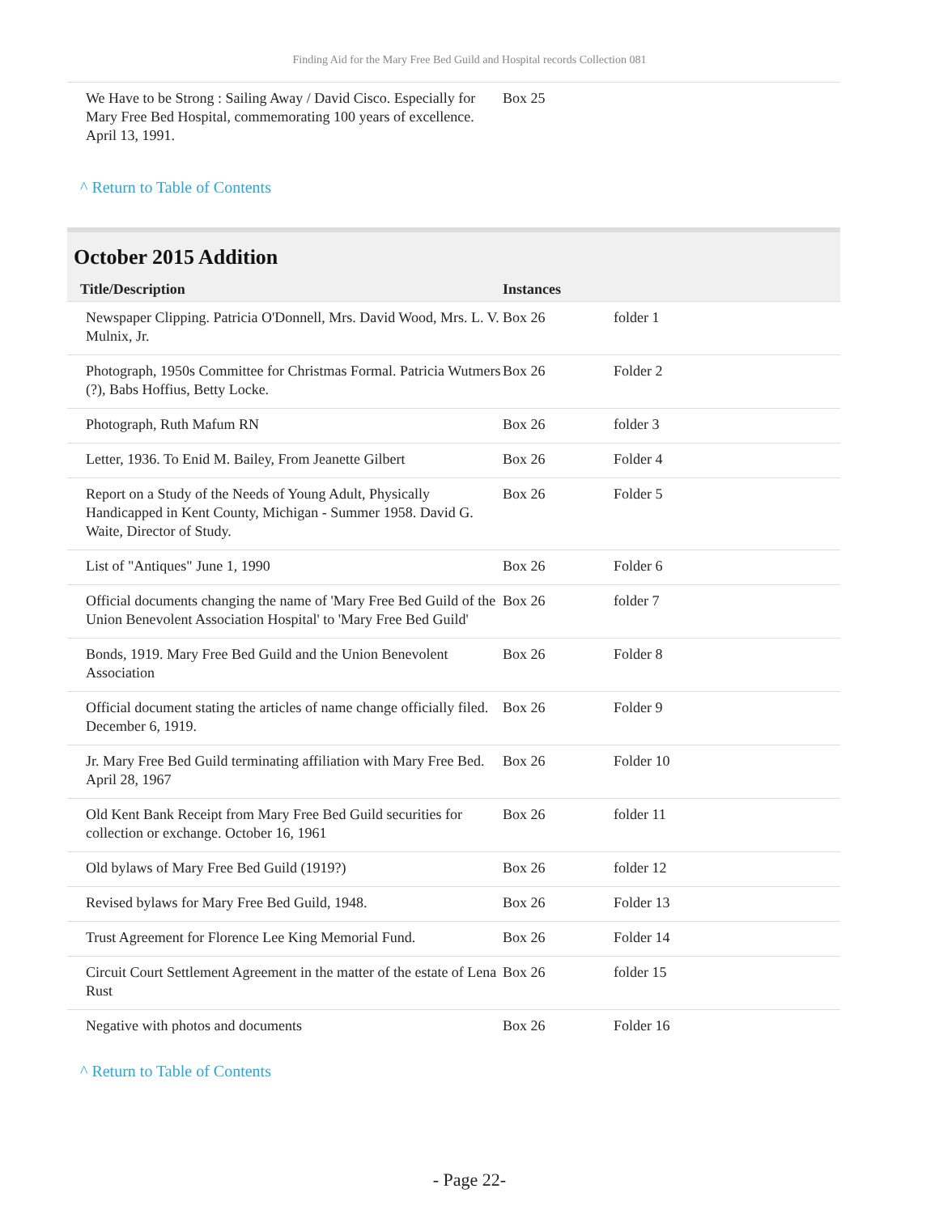Finding Aid for the Mary Free Bed Guild and Hospital records Collection 081
| We Have to be Strong : Sailing Away / David Cisco. Especially for Mary Free Bed Hospital, commemorating 100 years of excellence. April 13, 1991. | Box 25 |
^ Return to Table of Contents
October 2015 Addition
| Title/Description | Instances | |
| --- | --- | --- |
| Newspaper Clipping. Patricia O'Donnell, Mrs. David Wood, Mrs. L. V. Mulnix, Jr. | Box 26 | folder 1 |
| Photograph, 1950s Committee for Christmas Formal. Patricia Wutmers (?), Babs Hoffius, Betty Locke. | Box 26 | Folder 2 |
| Photograph, Ruth Mafum RN | Box 26 | folder 3 |
| Letter, 1936. To Enid M. Bailey, From Jeanette Gilbert | Box 26 | Folder 4 |
| Report on a Study of the Needs of Young Adult, Physically Handicapped in Kent County, Michigan - Summer 1958. David G. Waite, Director of Study. | Box 26 | Folder 5 |
| List of "Antiques" June 1, 1990 | Box 26 | Folder 6 |
| Official documents changing the name of 'Mary Free Bed Guild of the Union Benevolent Association Hospital' to 'Mary Free Bed Guild' | Box 26 | folder 7 |
| Bonds, 1919. Mary Free Bed Guild and the Union Benevolent Association | Box 26 | Folder 8 |
| Official document stating the articles of name change officially filed. December 6, 1919. | Box 26 | Folder 9 |
| Jr. Mary Free Bed Guild terminating affiliation with Mary Free Bed. April 28, 1967 | Box 26 | Folder 10 |
| Old Kent Bank Receipt from Mary Free Bed Guild securities for collection or exchange. October 16, 1961 | Box 26 | folder 11 |
| Old bylaws of Mary Free Bed Guild (1919?) | Box 26 | folder 12 |
| Revised bylaws for Mary Free Bed Guild, 1948. | Box 26 | Folder 13 |
| Trust Agreement for Florence Lee King Memorial Fund. | Box 26 | Folder 14 |
| Circuit Court Settlement Agreement in the matter of the estate of Lena Rust | Box 26 | folder 15 |
| Negative with photos and documents | Box 26 | Folder 16 |
^ Return to Table of Contents
- Page 22-